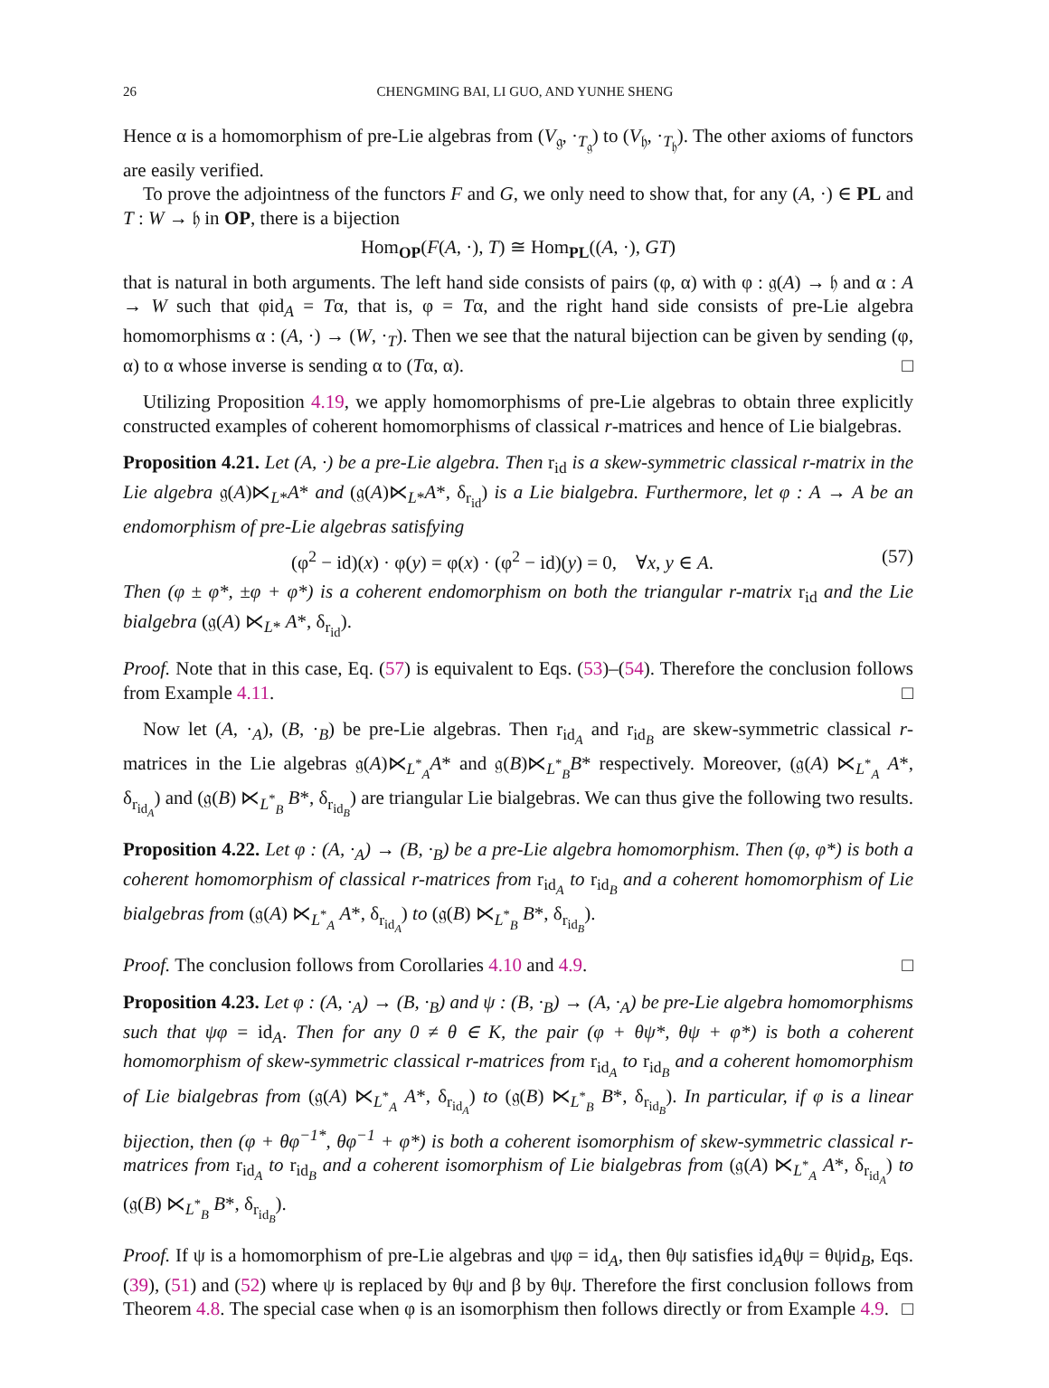26 CHENGMING BAI, LI GUO, AND YUNHE SHENG
Hence α is a homomorphism of pre-Lie algebras from (V<sub>𝔤</sub>, ·<sub>T<sub>𝔤</sub></sub>) to (V<sub>𝔥</sub>, ·<sub>T<sub>𝔥</sub></sub>). The other axioms of functors are easily verified.
To prove the adjointness of the functors F and G, we only need to show that, for any (A, ·) ∈ PL and T : W → 𝔥 in OP, there is a bijection
Hom<sub>OP</sub>(F(A, ·), T) ≅ Hom<sub>PL</sub>((A, ·), GT)
that is natural in both arguments. The left hand side consists of pairs (φ, α) with φ : 𝔤(A) → 𝔥 and α : A → W such that φid<sub>A</sub> = Tα, that is, φ = Tα, and the right hand side consists of pre-Lie algebra homomorphisms α : (A, ·) → (W, ·<sub>T</sub>). Then we see that the natural bijection can be given by sending (φ, α) to α whose inverse is sending α to (Tα, α). □
Utilizing Proposition 4.19, we apply homomorphisms of pre-Lie algebras to obtain three explicitly constructed examples of coherent homomorphisms of classical r-matrices and hence of Lie bialgebras.
Proposition 4.21. Let (A, ·) be a pre-Lie algebra. Then r<sub>id</sub> is a skew-symmetric classical r-matrix in the Lie algebra 𝔤(A)⋉<sub>L*</sub>A* and (𝔤(A)⋉<sub>L*</sub>A*, δ<sub>r<sub>id</sub></sub>) is a Lie bialgebra. Furthermore, let φ : A → A be an endomorphism of pre-Lie algebras satisfying
(φ<sup>2</sup> − id)(x) · φ(y) = φ(x) · (φ<sup>2</sup> − id)(y) = 0, ∀x, y ∈ A. (57)
Then (φ ± φ*, ±φ + φ*) is a coherent endomorphism on both the triangular r-matrix r<sub>id</sub> and the Lie bialgebra (𝔤(A) ⋉<sub>L*</sub> A*, δ<sub>r<sub>id</sub></sub>).
Proof. Note that in this case, Eq. (57) is equivalent to Eqs. (53)–(54). Therefore the conclusion follows from Example 4.11. □
Now let (A, ·<sub>A</sub>), (B, ·<sub>B</sub>) be pre-Lie algebras. Then r<sub>id<sub>A</sub></sub> and r<sub>id<sub>B</sub></sub> are skew-symmetric classical r-matrices in the Lie algebras 𝔤(A)⋉<sub>L<sup>*</sup><sub>A</sub></sub>A* and 𝔤(B)⋉<sub>L<sup>*</sup><sub>B</sub></sub>B* respectively. Moreover, (𝔤(A) ⋉<sub>L<sup>*</sup><sub>A</sub></sub> A*, δ<sub>r<sub>id<sub>A</sub></sub></sub>) and (𝔤(B) ⋉<sub>L<sup>*</sup><sub>B</sub></sub> B*, δ<sub>r<sub>id<sub>B</sub></sub></sub>) are triangular Lie bialgebras. We can thus give the following two results.
Proposition 4.22. Let φ : (A, ·<sub>A</sub>) → (B, ·<sub>B</sub>) be a pre-Lie algebra homomorphism. Then (φ, φ*) is both a coherent homomorphism of classical r-matrices from r<sub>id<sub>A</sub></sub> to r<sub>id<sub>B</sub></sub> and a coherent homomorphism of Lie bialgebras from (𝔤(A) ⋉<sub>L<sup>*</sup><sub>A</sub></sub> A*, δ<sub>r<sub>id<sub>A</sub></sub></sub>) to (𝔤(B) ⋉<sub>L<sup>*</sup><sub>B</sub></sub> B*, δ<sub>r<sub>id<sub>B</sub></sub></sub>).
Proof. The conclusion follows from Corollaries 4.10 and 4.9. □
Proposition 4.23. Let φ : (A, ·<sub>A</sub>) → (B, ·<sub>B</sub>) and ψ : (B, ·<sub>B</sub>) → (A, ·<sub>A</sub>) be pre-Lie algebra homomorphisms such that ψφ = id<sub>A</sub>. Then for any 0 ≠ θ ∈ K, the pair (φ + θψ*, θψ + φ*) is both a coherent homomorphism of skew-symmetric classical r-matrices from r<sub>id<sub>A</sub></sub> to r<sub>id<sub>B</sub></sub> and a coherent homomorphism of Lie bialgebras from (𝔤(A) ⋉<sub>L<sup>*</sup><sub>A</sub></sub> A*, δ<sub>r<sub>id<sub>A</sub></sub></sub>) to (𝔤(B) ⋉<sub>L<sup>*</sup><sub>B</sub></sub> B*, δ<sub>r<sub>id<sub>B</sub></sub></sub>). In particular, if φ is a linear bijection, then (φ + θφ<sup>−1*</sup>, θφ<sup>−1</sup> + φ*) is both a coherent isomorphism of skew-symmetric classical r-matrices from r<sub>id<sub>A</sub></sub> to r<sub>id<sub>B</sub></sub> and a coherent isomorphism of Lie bialgebras from (𝔤(A) ⋉<sub>L<sup>*</sup><sub>A</sub></sub> A*, δ<sub>r<sub>id<sub>A</sub></sub></sub>) to (𝔤(B) ⋉<sub>L<sup>*</sup><sub>B</sub></sub> B*, δ<sub>r<sub>id<sub>B</sub></sub></sub>).
Proof. If ψ is a homomorphism of pre-Lie algebras and ψφ = id<sub>A</sub>, then θψ satisfies id<sub>A</sub>θψ = θψid<sub>B</sub>, Eqs. (39), (51) and (52) where ψ is replaced by θψ and β by θψ. Therefore the first conclusion follows from Theorem 4.8. The special case when φ is an isomorphism then follows directly or from Example 4.9. □